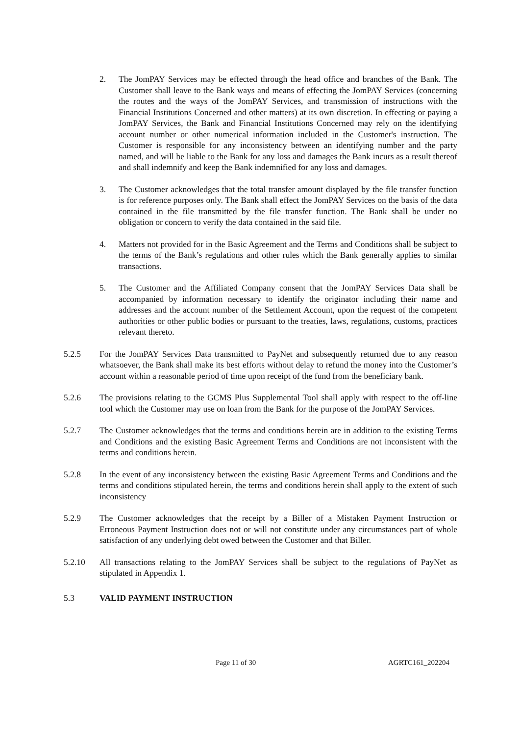2. The JomPAY Services may be effected through the head office and branches of the Bank. The Customer shall leave to the Bank ways and means of effecting the JomPAY Services (concerning the routes and the ways of the JomPAY Services, and transmission of instructions with the Financial Institutions Concerned and other matters) at its own discretion. In effecting or paying a JomPAY Services, the Bank and Financial Institutions Concerned may rely on the identifying account number or other numerical information included in the Customer's instruction. The Customer is responsible for any inconsistency between an identifying number and the party named, and will be liable to the Bank for any loss and damages the Bank incurs as a result thereof and shall indemnify and keep the Bank indemnified for any loss and damages.
3. The Customer acknowledges that the total transfer amount displayed by the file transfer function is for reference purposes only. The Bank shall effect the JomPAY Services on the basis of the data contained in the file transmitted by the file transfer function. The Bank shall be under no obligation or concern to verify the data contained in the said file.
4. Matters not provided for in the Basic Agreement and the Terms and Conditions shall be subject to the terms of the Bank’s regulations and other rules which the Bank generally applies to similar transactions.
5. The Customer and the Affiliated Company consent that the JomPAY Services Data shall be accompanied by information necessary to identify the originator including their name and addresses and the account number of the Settlement Account, upon the request of the competent authorities or other public bodies or pursuant to the treaties, laws, regulations, customs, practices relevant thereto.
5.2.5 For the JomPAY Services Data transmitted to PayNet and subsequently returned due to any reason whatsoever, the Bank shall make its best efforts without delay to refund the money into the Customer’s account within a reasonable period of time upon receipt of the fund from the beneficiary bank.
5.2.6 The provisions relating to the GCMS Plus Supplemental Tool shall apply with respect to the off-line tool which the Customer may use on loan from the Bank for the purpose of the JomPAY Services.
5.2.7 The Customer acknowledges that the terms and conditions herein are in addition to the existing Terms and Conditions and the existing Basic Agreement Terms and Conditions are not inconsistent with the terms and conditions herein.
5.2.8 In the event of any inconsistency between the existing Basic Agreement Terms and Conditions and the terms and conditions stipulated herein, the terms and conditions herein shall apply to the extent of such inconsistency
5.2.9 The Customer acknowledges that the receipt by a Biller of a Mistaken Payment Instruction or Erroneous Payment Instruction does not or will not constitute under any circumstances part of whole satisfaction of any underlying debt owed between the Customer and that Biller.
5.2.10 All transactions relating to the JomPAY Services shall be subject to the regulations of PayNet as stipulated in Appendix 1.
5.3 VALID PAYMENT INSTRUCTION
Page 11 of 30 AGRTC161_202204